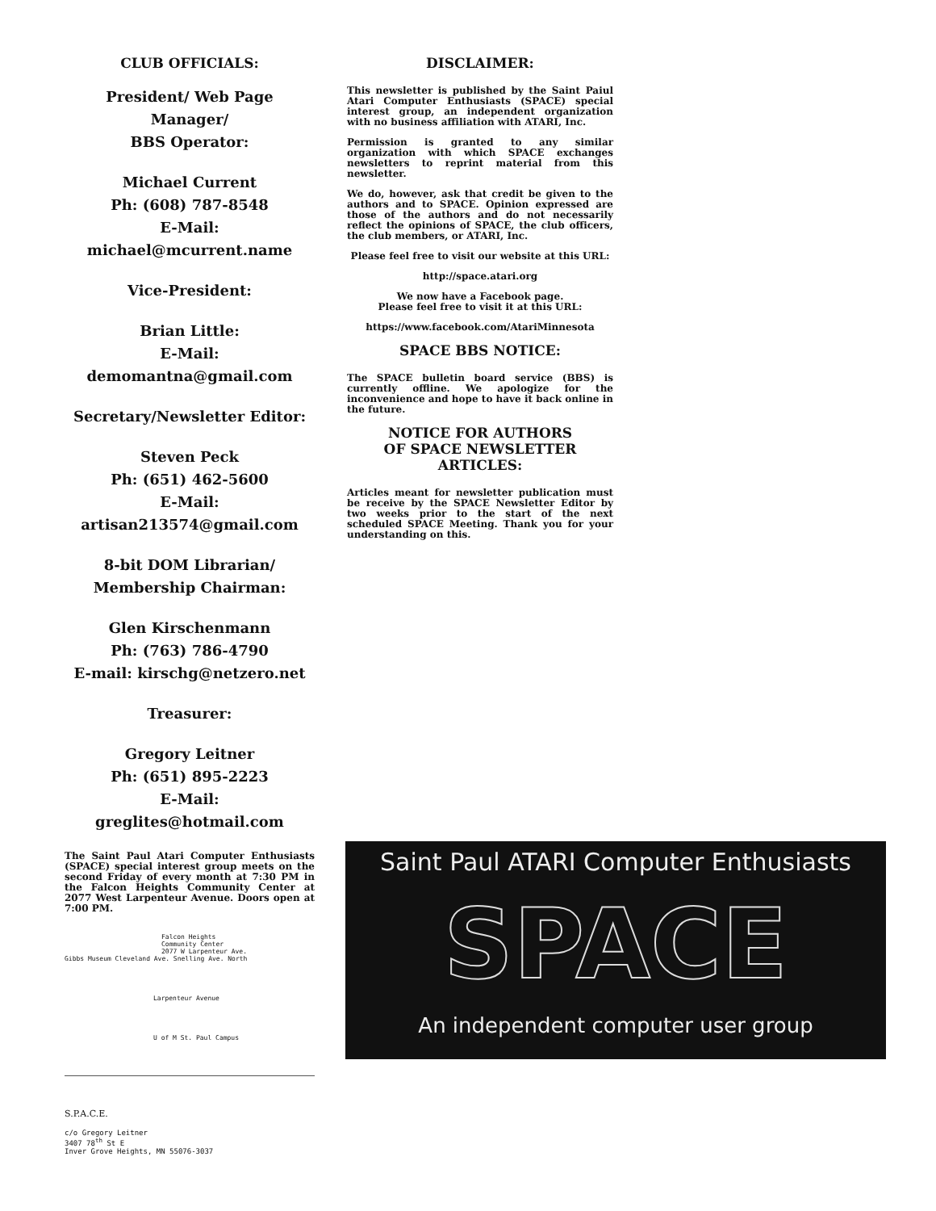CLUB OFFICIALS:
President/ Web Page Manager/
BBS Operator:
Michael Current
Ph: (608) 787-8548
E-Mail: michael@mcurrent.name
Vice-President:
Brian Little:
E-Mail: demomantna@gmail.com
Secretary/Newsletter Editor:
Steven Peck
Ph: (651) 462-5600
E-Mail: artisan213574@gmail.com
8-bit DOM Librarian/
Membership Chairman:
Glen Kirschenmann
Ph: (763) 786-4790
E-mail: kirschg@netzero.net
Treasurer:
Gregory Leitner
Ph: (651) 895-2223
E-Mail: greglites@hotmail.com
The Saint Paul Atari Computer Enthusiasts (SPACE) special interest group meets on the second Friday of every month at 7:30 PM in the Falcon Heights Community Center at 2077 West Larpenteur Avenue. Doors open at 7:00 PM.
Falcon Heights
Community Center
2077 W Larpenteur Ave.
Gibbs Museum Cleveland Ave. Snelling Ave. North
Larpenteur Avenue
U of M St. Paul Campus
S.P.A.C.E.
c/o Gregory Leitner
3407 78<sup>th</sup> St E
Inver Grove Heights, MN 55076-3037
DISCLAIMER:
This newsletter is published by the Saint Paiul Atari Computer Enthusiasts (SPACE) special interest group, an independent organization with no business affiliation with ATARI, Inc.
Permission is granted to any similar organization with which SPACE exchanges newsletters to reprint material from this newsletter.
We do, however, ask that credit be given to the authors and to SPACE. Opinion expressed are those of the authors and do not necessarily reflect the opinions of SPACE, the club officers, the club members, or ATARI, Inc.
Please feel free to visit our website at this URL:
http://space.atari.org
We now have a Facebook page.
Please feel free to visit it at this URL:
https://www.facebook.com/AtariMinnesota
SPACE BBS NOTICE:
The SPACE bulletin board service (BBS) is currently offline. We apologize for the inconvenience and hope to have it back online in the future.
NOTICE FOR AUTHORS
OF SPACE NEWSLETTER
ARTICLES:
Articles meant for newsletter publication must be receive by the SPACE Newsletter Editor by two weeks prior to the start of the next scheduled SPACE Meeting. Thank you for your understanding on this.
Saint Paul ATARI Computer Enthusiasts
SPACE
An independent computer user group